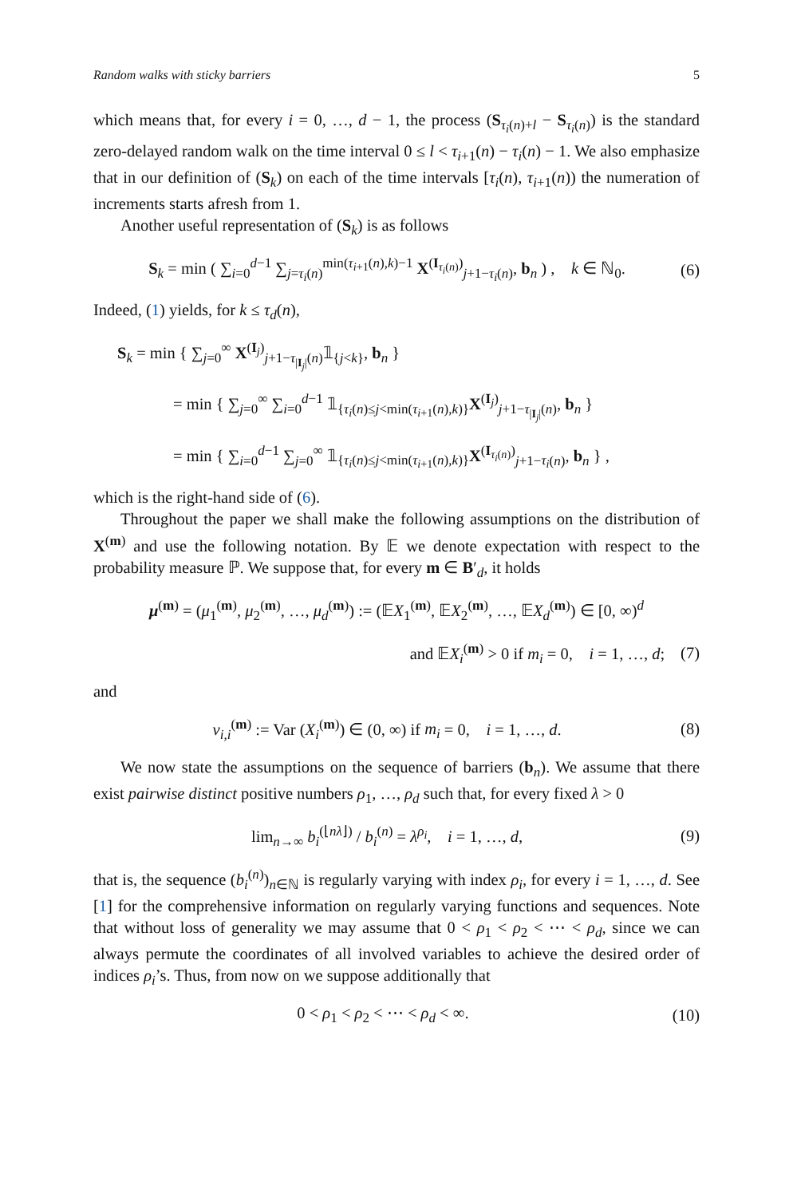Random walks with sticky barriers 5
which means that, for every i = 0, …, d − 1, the process (S<sub>τ<sub>i</sub>(n)+l</sub> − S<sub>τ<sub>i</sub>(n)</sub>) is the standard zero-delayed random walk on the time interval 0 ≤ l < τ<sub>i+1</sub>(n) − τ<sub>i</sub>(n) − 1. We also emphasize that in our definition of (S<sub>k</sub>) on each of the time intervals [τ<sub>i</sub>(n), τ<sub>i+1</sub>(n)) the numeration of increments starts afresh from 1.
Another useful representation of (S<sub>k</sub>) is as follows
S<sub>k</sub> = min ( ∑<sub>i=0</sub><sup>d−1</sup> ∑<sub>j=τ<sub>i</sub>(n)</sub><sup>min(τ<sub>i+1</sub>(n),k)−1</sup> X<sup>(I<sub>τ<sub>i</sub>(n)</sub>)</sup><sub>j+1−τ<sub>i</sub>(n)</sub>, b<sub>n</sub> ) , k ∈ ℕ<sub>0</sub>.
(6)
Indeed, (1) yields, for k ≤ τ<sub>d</sub>(n),
S<sub>k</sub> = min { ∑<sub>j=0</sub><sup>∞</sup> X<sup>(I<sub>j</sub>)</sup><sub>j+1−τ<sub>|I<sub>j</sub>|</sub>(n)</sub>𝟙<sub>{j<k}</sub>, b<sub>n</sub> }
= min { ∑<sub>j=0</sub><sup>∞</sup> ∑<sub>i=0</sub><sup>d−1</sup> 𝟙<sub>{τ<sub>i</sub>(n)≤j<min(τ<sub>i+1</sub>(n),k)}</sub>X<sup>(I<sub>j</sub>)</sup><sub>j+1−τ<sub>|I<sub>j</sub>|</sub>(n)</sub>, b<sub>n</sub> }
= min { ∑<sub>i=0</sub><sup>d−1</sup> ∑<sub>j=0</sub><sup>∞</sup> 𝟙<sub>{τ<sub>i</sub>(n)≤j<min(τ<sub>i+1</sub>(n),k)}</sub>X<sup>(I<sub>τ<sub>i</sub>(n)</sub>)</sup><sub>j+1−τ<sub>i</sub>(n)</sub>, b<sub>n</sub> } ,
which is the right-hand side of (6).
Throughout the paper we shall make the following assumptions on the distribution of X<sup>(m)</sup> and use the following notation. By 𝔼 we denote expectation with respect to the probability measure ℙ. We suppose that, for every m ∈ B′<sub>d</sub>, it holds
μ<sup>(m)</sup> = (μ<sub>1</sub><sup>(m)</sup>, μ<sub>2</sub><sup>(m)</sup>, …, μ<sub>d</sub><sup>(m)</sup>) := (𝔼X<sub>1</sub><sup>(m)</sup>, 𝔼X<sub>2</sub><sup>(m)</sup>, …, 𝔼X<sub>d</sub><sup>(m)</sup>) ∈ [0, ∞)<sup>d</sup>
and 𝔼X<sub>i</sub><sup>(m)</sup> > 0 if m<sub>i</sub> = 0, i = 1, …, d;
(7)
and
v<sub>i,i</sub><sup>(m)</sup> := Var (X<sub>i</sub><sup>(m)</sup>) ∈ (0, ∞) if m<sub>i</sub> = 0, i = 1, …, d.
(8)
We now state the assumptions on the sequence of barriers (b<sub>n</sub>). We assume that there exist pairwise distinct positive numbers ρ<sub>1</sub>, …, ρ<sub>d</sub> such that, for every fixed λ > 0
lim<sub>n→∞</sub> b<sub>i</sub><sup>(⌊nλ⌋)</sup> / b<sub>i</sub><sup>(n)</sup> = λ<sup>ρ<sub>i</sub></sup>, i = 1, …, d,
(9)
that is, the sequence (b<sub>i</sub><sup>(n)</sup>)<sub>n∈ℕ</sub> is regularly varying with index ρ<sub>i</sub>, for every i = 1, …, d. See [1] for the comprehensive information on regularly varying functions and sequences. Note that without loss of generality we may assume that 0 < ρ<sub>1</sub> < ρ<sub>2</sub> < ⋯ < ρ<sub>d</sub>, since we can always permute the coordinates of all involved variables to achieve the desired order of indices ρ<sub>i</sub>’s. Thus, from now on we suppose additionally that
0 < ρ<sub>1</sub> < ρ<sub>2</sub> < ⋯ < ρ<sub>d</sub> < ∞. (10)